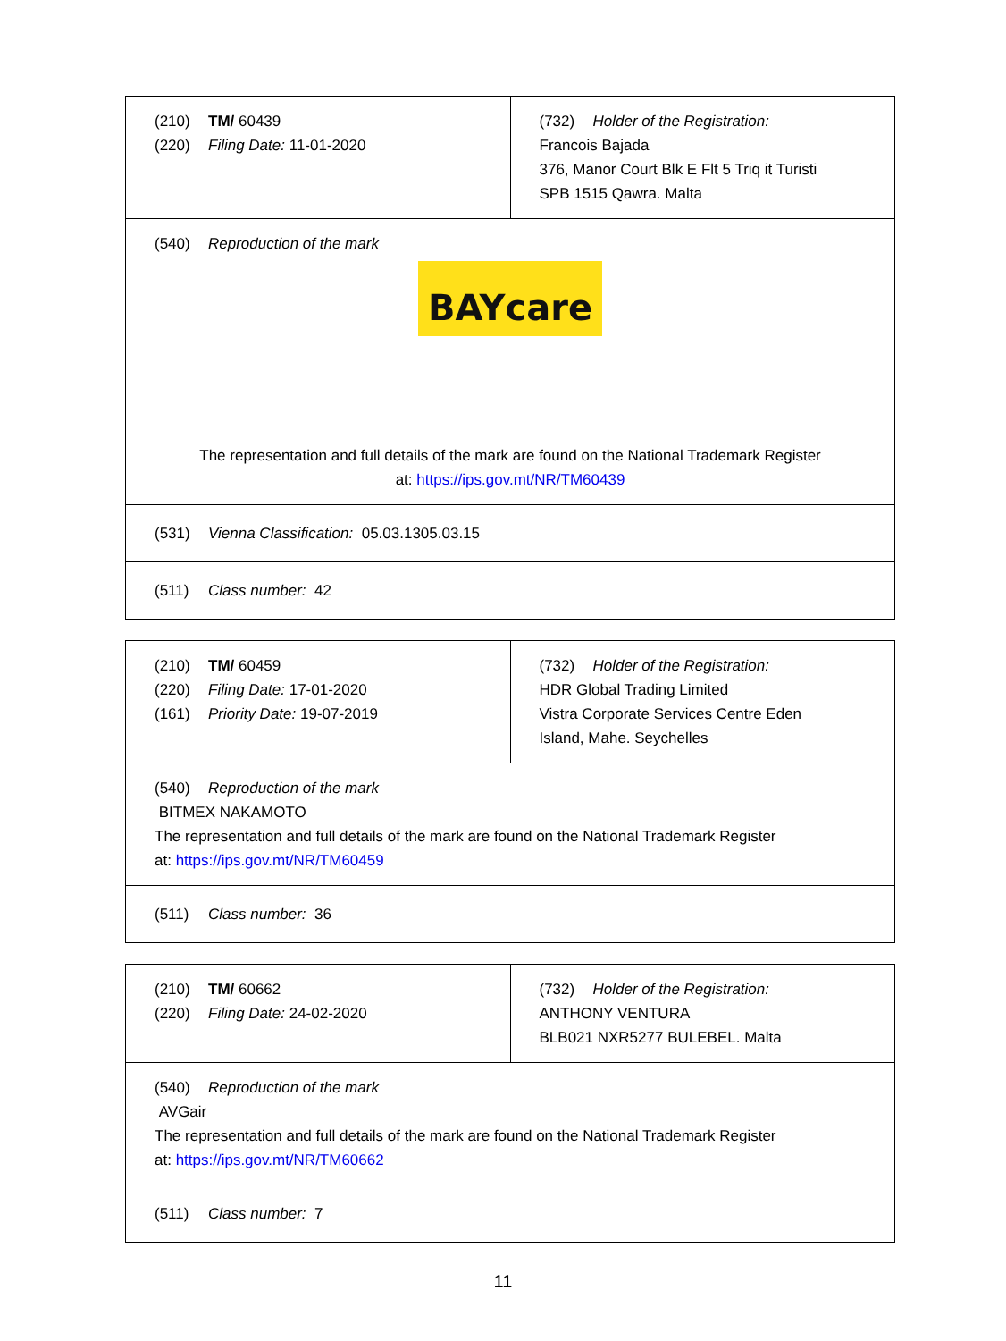| (210) TM/ 60439 (220) Filing Date: 11-01-2020 | (732) Holder of the Registration: Francois Bajada 376, Manor Court Blk E Flt 5 Triq it Turisti SPB 1515 Qawra. Malta |
| (540) Reproduction of the mark BAYcare The representation and full details of the mark are found on the National Trademark Register at: https://ips.gov.mt/NR/TM60439 | |
| (531) Vienna Classification: 05.03.1305.03.15 | |
| (511) Class number: 42 | |
| (210) TM/ 60459 (220) Filing Date: 17-01-2020 (161) Priority Date: 19-07-2019 | (732) Holder of the Registration: HDR Global Trading Limited Vistra Corporate Services Centre Eden Island, Mahe. Seychelles |
| (540) Reproduction of the mark BITMEX NAKAMOTO The representation and full details of the mark are found on the National Trademark Register at: https://ips.gov.mt/NR/TM60459 | |
| (511) Class number: 36 | |
| (210) TM/ 60662 (220) Filing Date: 24-02-2020 | (732) Holder of the Registration: ANTHONY VENTURA BLB021 NXR5277 BULEBEL. Malta |
| (540) Reproduction of the mark AVGair The representation and full details of the mark are found on the National Trademark Register at: https://ips.gov.mt/NR/TM60662 | |
| (511) Class number: 7 | |
11